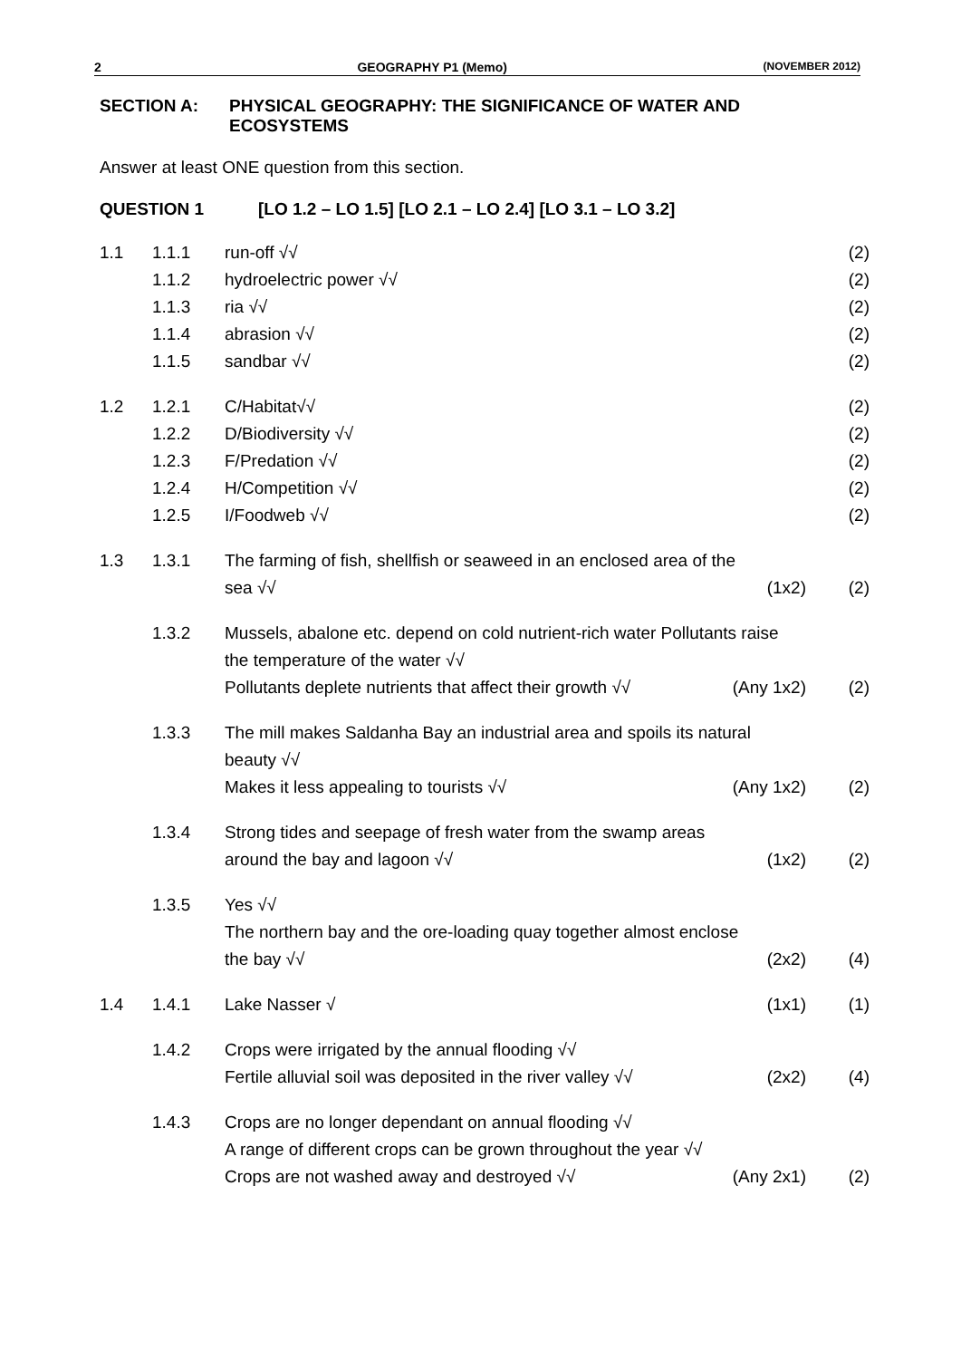2 GEOGRAPHY P1 (Memo) (NOVEMBER 2012)
SECTION A: PHYSICAL GEOGRAPHY: THE SIGNIFICANCE OF WATER AND
ECOSYSTEMS
Answer at least ONE question from this section.
QUESTION 1 [LO 1.2 – LO 1.5] [LO 2.1 – LO 2.4] [LO 3.1 – LO 3.2]
| 1.1 | 1.1.1 | run-off √√ | | (2) |
| | 1.1.2 | hydroelectric power √√ | | (2) |
| | 1.1.3 | ria √√ | | (2) |
| | 1.1.4 | abrasion √√ | | (2) |
| | 1.1.5 | sandbar √√ | | (2) |
| 1.2 | 1.2.1 | C/Habitat√√ | | (2) |
| | 1.2.2 | D/Biodiversity √√ | | (2) |
| | 1.2.3 | F/Predation √√ | | (2) |
| | 1.2.4 | H/Competition √√ | | (2) |
| | 1.2.5 | I/Foodweb √√ | | (2) |
| 1.3 | 1.3.1 | The farming of fish, shellfish or seaweed in an enclosed area of the | | |
| | | sea √√ | (1x2) | (2) |
| | 1.3.2 | Mussels, abalone etc. depend on cold nutrient-rich water Pollutants raise the temperature of the water √√ | | |
| | | Pollutants deplete nutrients that affect their growth √√ | (Any 1x2) | (2) |
| | 1.3.3 | The mill makes Saldanha Bay an industrial area and spoils its natural beauty √√ | | |
| | | Makes it less appealing to tourists √√ | (Any 1x2) | (2) |
| | 1.3.4 | Strong tides and seepage of fresh water from the swamp areas | | |
| | | around the bay and lagoon √√ | (1x2) | (2) |
| | 1.3.5 | Yes √√ The northern bay and the ore-loading quay together almost enclose | | |
| | | the bay √√ | (2x2) | (4) |
| 1.4 | 1.4.1 | Lake Nasser √ | (1x1) | (1) |
| | 1.4.2 | Crops were irrigated by the annual flooding √√ | | |
| | | Fertile alluvial soil was deposited in the river valley √√ | (2x2) | (4) |
| | 1.4.3 | Crops are no longer dependant on annual flooding √√ | | |
| | | A range of different crops can be grown throughout the year √√ | | |
| | | Crops are not washed away and destroyed √√ | (Any 2x1) | (2) |